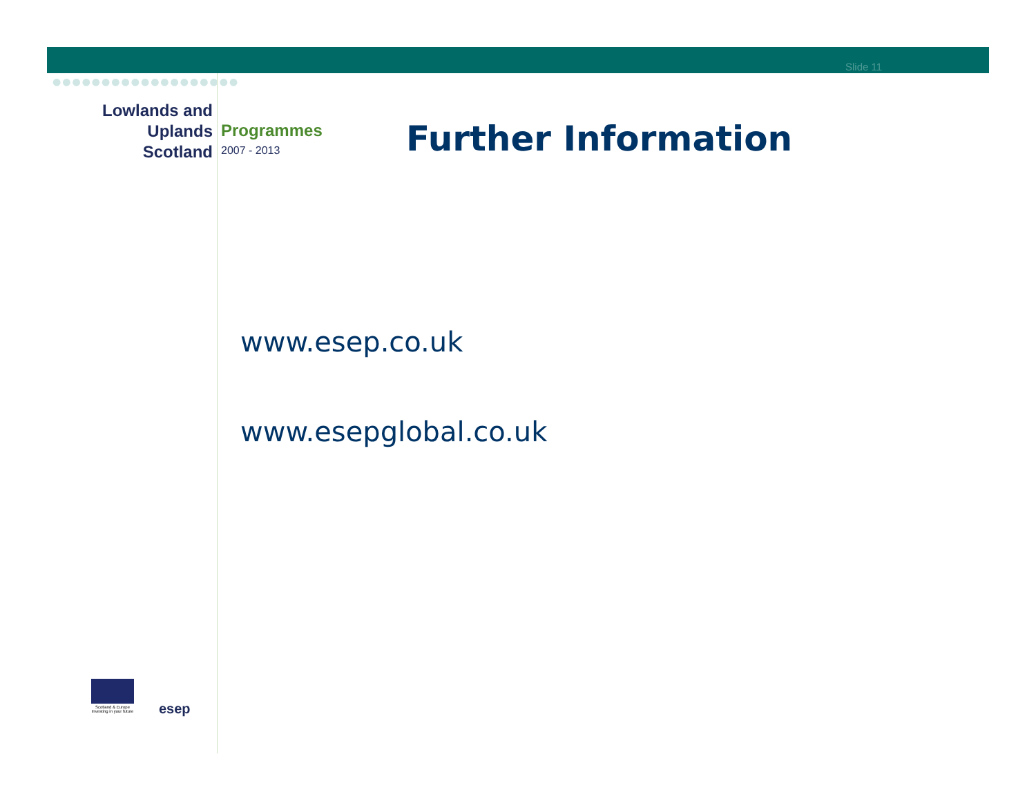Slide 11
●●●●●●●●●●●●●●●●●●●
Lowlands and
Uplands Scotland
Programmes
2007 - 2013
Further Information
www.esep.co.uk
www.esepglobal.co.uk
Scotland & Europe
Investing in your future
esep